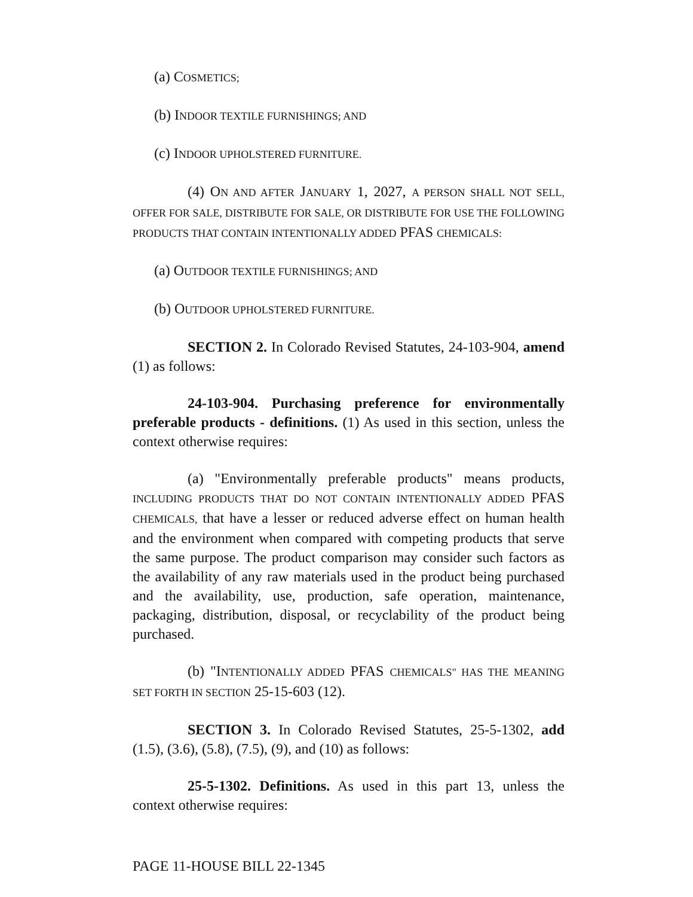(a) COSMETICS;
(b) INDOOR TEXTILE FURNISHINGS; AND
(c) INDOOR UPHOLSTERED FURNITURE.
(4) ON AND AFTER JANUARY 1, 2027, A PERSON SHALL NOT SELL, OFFER FOR SALE, DISTRIBUTE FOR SALE, OR DISTRIBUTE FOR USE THE FOLLOWING PRODUCTS THAT CONTAIN INTENTIONALLY ADDED PFAS CHEMICALS:
(a) OUTDOOR TEXTILE FURNISHINGS; AND
(b) OUTDOOR UPHOLSTERED FURNITURE.
SECTION 2. In Colorado Revised Statutes, 24-103-904, amend (1) as follows:
24-103-904. Purchasing preference for environmentally preferable products - definitions. (1) As used in this section, unless the context otherwise requires:
(a) "Environmentally preferable products" means products, INCLUDING PRODUCTS THAT DO NOT CONTAIN INTENTIONALLY ADDED PFAS CHEMICALS, that have a lesser or reduced adverse effect on human health and the environment when compared with competing products that serve the same purpose. The product comparison may consider such factors as the availability of any raw materials used in the product being purchased and the availability, use, production, safe operation, maintenance, packaging, distribution, disposal, or recyclability of the product being purchased.
(b) "INTENTIONALLY ADDED PFAS CHEMICALS" HAS THE MEANING SET FORTH IN SECTION 25-15-603 (12).
SECTION 3. In Colorado Revised Statutes, 25-5-1302, add (1.5), (3.6), (5.8), (7.5), (9), and (10) as follows:
25-5-1302. Definitions. As used in this part 13, unless the context otherwise requires:
PAGE 11-HOUSE BILL 22-1345